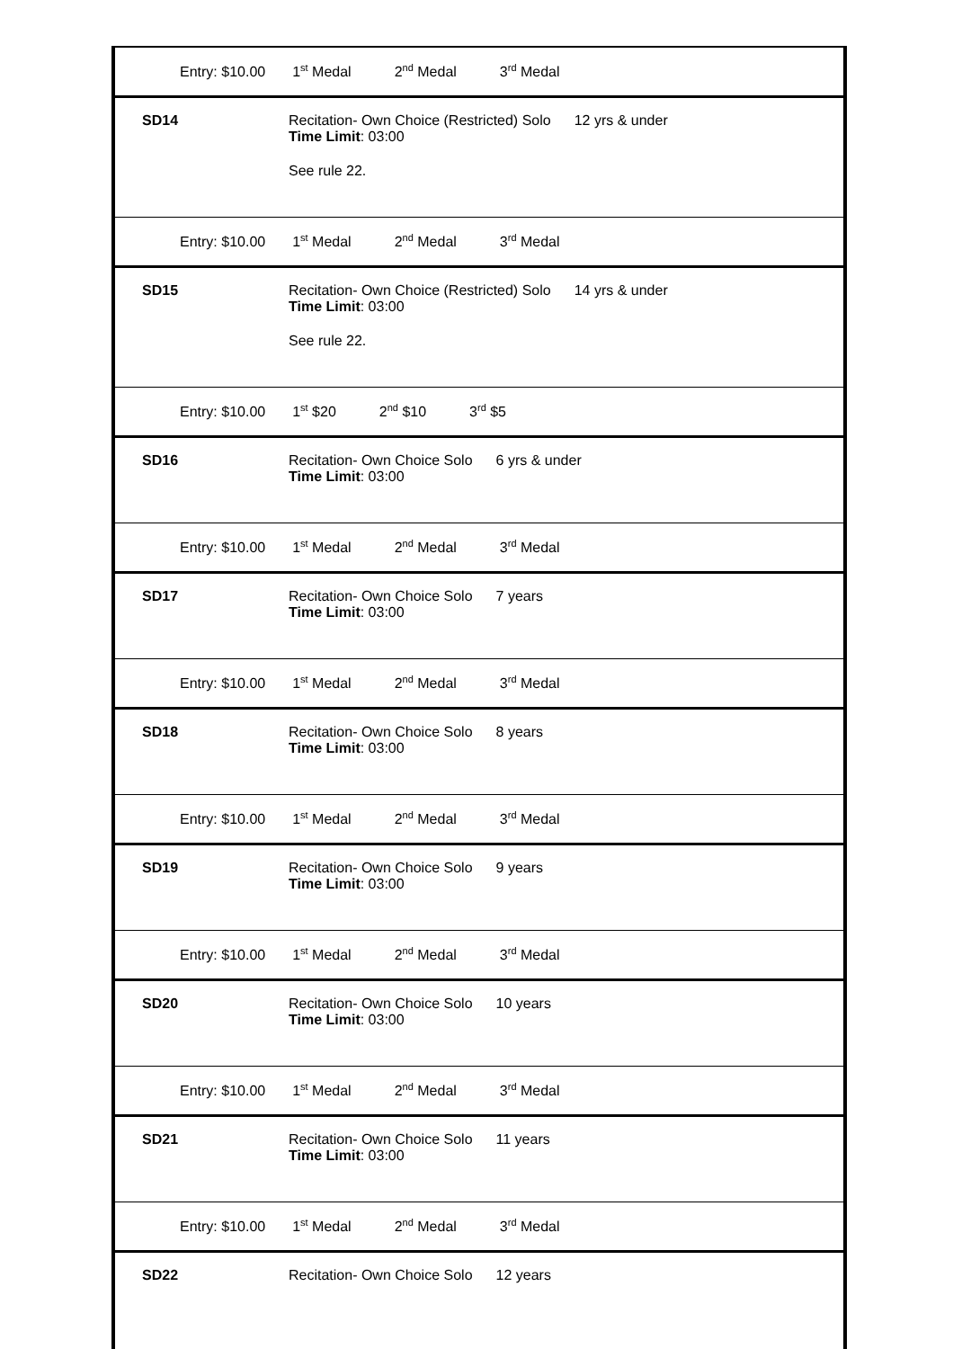Entry: $10.00 1<sup>st</sup> Medal 2<sup>nd</sup> Medal 3<sup>rd</sup> Medal
SD14 Recitation- Own Choice (Restricted) Solo 12 yrs & under
Time Limit: 03:00
See rule 22.
Entry: $10.00 1<sup>st</sup> Medal 2<sup>nd</sup> Medal 3<sup>rd</sup> Medal
SD15 Recitation- Own Choice (Restricted) Solo 14 yrs & under
Time Limit: 03:00
See rule 22.
Entry: $10.00 1<sup>st</sup> $20 2<sup>nd</sup> $10 3<sup>rd</sup> $5
SD16 Recitation- Own Choice Solo 6 yrs & under
Time Limit: 03:00
Entry: $10.00 1<sup>st</sup> Medal 2<sup>nd</sup> Medal 3<sup>rd</sup> Medal
SD17 Recitation- Own Choice Solo 7 years
Time Limit: 03:00
Entry: $10.00 1<sup>st</sup> Medal 2<sup>nd</sup> Medal 3<sup>rd</sup> Medal
SD18 Recitation- Own Choice Solo 8 years
Time Limit: 03:00
Entry: $10.00 1<sup>st</sup> Medal 2<sup>nd</sup> Medal 3<sup>rd</sup> Medal
SD19 Recitation- Own Choice Solo 9 years
Time Limit: 03:00
Entry: $10.00 1<sup>st</sup> Medal 2<sup>nd</sup> Medal 3<sup>rd</sup> Medal
SD20 Recitation- Own Choice Solo 10 years
Time Limit: 03:00
Entry: $10.00 1<sup>st</sup> Medal 2<sup>nd</sup> Medal 3<sup>rd</sup> Medal
SD21 Recitation- Own Choice Solo 11 years
Time Limit: 03:00
Entry: $10.00 1<sup>st</sup> Medal 2<sup>nd</sup> Medal 3<sup>rd</sup> Medal
SD22 Recitation- Own Choice Solo 12 years